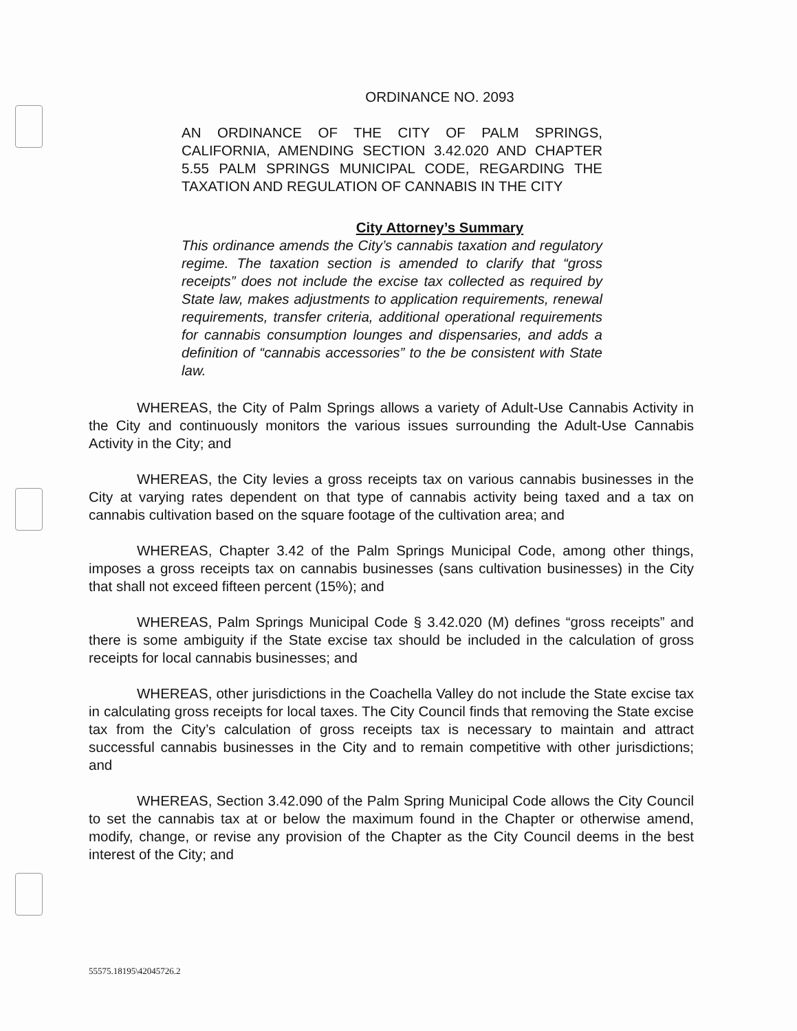ORDINANCE NO. 2093
AN ORDINANCE OF THE CITY OF PALM SPRINGS, CALIFORNIA, AMENDING SECTION 3.42.020 AND CHAPTER 5.55 PALM SPRINGS MUNICIPAL CODE, REGARDING THE TAXATION AND REGULATION OF CANNABIS IN THE CITY
City Attorney’s Summary
This ordinance amends the City’s cannabis taxation and regulatory regime. The taxation section is amended to clarify that “gross receipts” does not include the excise tax collected as required by State law, makes adjustments to application requirements, renewal requirements, transfer criteria, additional operational requirements for cannabis consumption lounges and dispensaries, and adds a definition of “cannabis accessories” to the be consistent with State law.
WHEREAS, the City of Palm Springs allows a variety of Adult-Use Cannabis Activity in the City and continuously monitors the various issues surrounding the Adult-Use Cannabis Activity in the City; and
WHEREAS, the City levies a gross receipts tax on various cannabis businesses in the City at varying rates dependent on that type of cannabis activity being taxed and a tax on cannabis cultivation based on the square footage of the cultivation area; and
WHEREAS, Chapter 3.42 of the Palm Springs Municipal Code, among other things, imposes a gross receipts tax on cannabis businesses (sans cultivation businesses) in the City that shall not exceed fifteen percent (15%); and
WHEREAS, Palm Springs Municipal Code § 3.42.020 (M) defines “gross receipts” and there is some ambiguity if the State excise tax should be included in the calculation of gross receipts for local cannabis businesses; and
WHEREAS, other jurisdictions in the Coachella Valley do not include the State excise tax in calculating gross receipts for local taxes. The City Council finds that removing the State excise tax from the City’s calculation of gross receipts tax is necessary to maintain and attract successful cannabis businesses in the City and to remain competitive with other jurisdictions; and
WHEREAS, Section 3.42.090 of the Palm Spring Municipal Code allows the City Council to set the cannabis tax at or below the maximum found in the Chapter or otherwise amend, modify, change, or revise any provision of the Chapter as the City Council deems in the best interest of the City; and
55575.18195\42045726.2